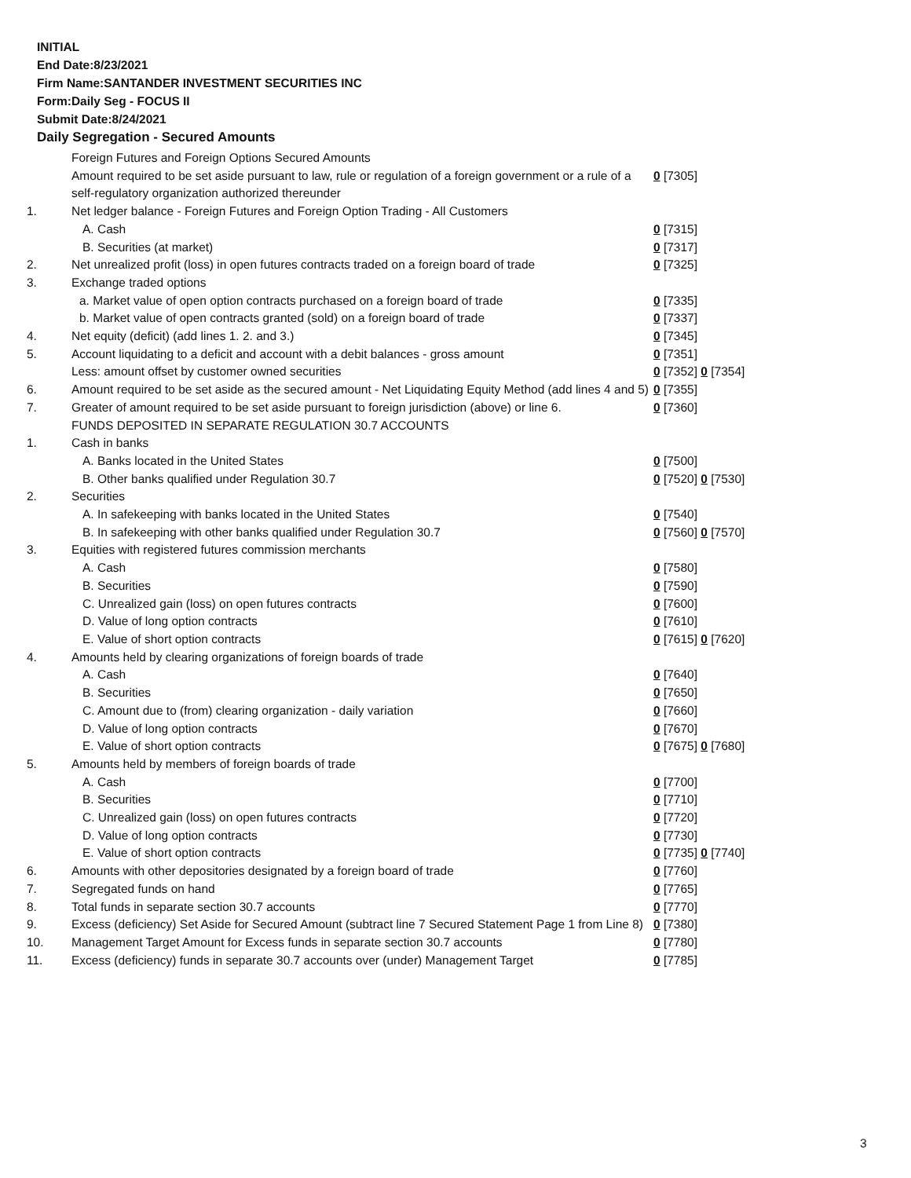INITIAL
End Date:8/23/2021
Firm Name:SANTANDER INVESTMENT SECURITIES INC
Form:Daily Seg - FOCUS II
Submit Date:8/24/2021
Daily Segregation - Secured Amounts
| | Foreign Futures and Foreign Options Secured Amounts | |
| | Amount required to be set aside pursuant to law, rule or regulation of a foreign government or a rule of a self-regulatory organization authorized thereunder | 0 [7305] |
| 1. | Net ledger balance - Foreign Futures and Foreign Option Trading - All Customers | |
| | A. Cash | 0 [7315] |
| | B. Securities (at market) | 0 [7317] |
| 2. | Net unrealized profit (loss) in open futures contracts traded on a foreign board of trade | 0 [7325] |
| 3. | Exchange traded options | |
| | a. Market value of open option contracts purchased on a foreign board of trade | 0 [7335] |
| | b. Market value of open contracts granted (sold) on a foreign board of trade | 0 [7337] |
| 4. | Net equity (deficit) (add lines 1. 2. and 3.) | 0 [7345] |
| 5. | Account liquidating to a deficit and account with a debit balances - gross amount | 0 [7351] |
| | Less: amount offset by customer owned securities | 0 [7352] 0 [7354] |
| 6. | Amount required to be set aside as the secured amount - Net Liquidating Equity Method (add lines 4 and 5) | 0 [7355] |
| 7. | Greater of amount required to be set aside pursuant to foreign jurisdiction (above) or line 6. | 0 [7360] |
| | FUNDS DEPOSITED IN SEPARATE REGULATION 30.7 ACCOUNTS | |
| 1. | Cash in banks | |
| | A. Banks located in the United States | 0 [7500] |
| | B. Other banks qualified under Regulation 30.7 | 0 [7520] 0 [7530] |
| 2. | Securities | |
| | A. In safekeeping with banks located in the United States | 0 [7540] |
| | B. In safekeeping with other banks qualified under Regulation 30.7 | 0 [7560] 0 [7570] |
| 3. | Equities with registered futures commission merchants | |
| | A. Cash | 0 [7580] |
| | B. Securities | 0 [7590] |
| | C. Unrealized gain (loss) on open futures contracts | 0 [7600] |
| | D. Value of long option contracts | 0 [7610] |
| | E. Value of short option contracts | 0 [7615] 0 [7620] |
| 4. | Amounts held by clearing organizations of foreign boards of trade | |
| | A. Cash | 0 [7640] |
| | B. Securities | 0 [7650] |
| | C. Amount due to (from) clearing organization - daily variation | 0 [7660] |
| | D. Value of long option contracts | 0 [7670] |
| | E. Value of short option contracts | 0 [7675] 0 [7680] |
| 5. | Amounts held by members of foreign boards of trade | |
| | A. Cash | 0 [7700] |
| | B. Securities | 0 [7710] |
| | C. Unrealized gain (loss) on open futures contracts | 0 [7720] |
| | D. Value of long option contracts | 0 [7730] |
| | E. Value of short option contracts | 0 [7735] 0 [7740] |
| 6. | Amounts with other depositories designated by a foreign board of trade | 0 [7760] |
| 7. | Segregated funds on hand | 0 [7765] |
| 8. | Total funds in separate section 30.7 accounts | 0 [7770] |
| 9. | Excess (deficiency) Set Aside for Secured Amount (subtract line 7 Secured Statement Page 1 from Line 8) | 0 [7380] |
| 10. | Management Target Amount for Excess funds in separate section 30.7 accounts | 0 [7780] |
| 11. | Excess (deficiency) funds in separate 30.7 accounts over (under) Management Target | 0 [7785] |
3